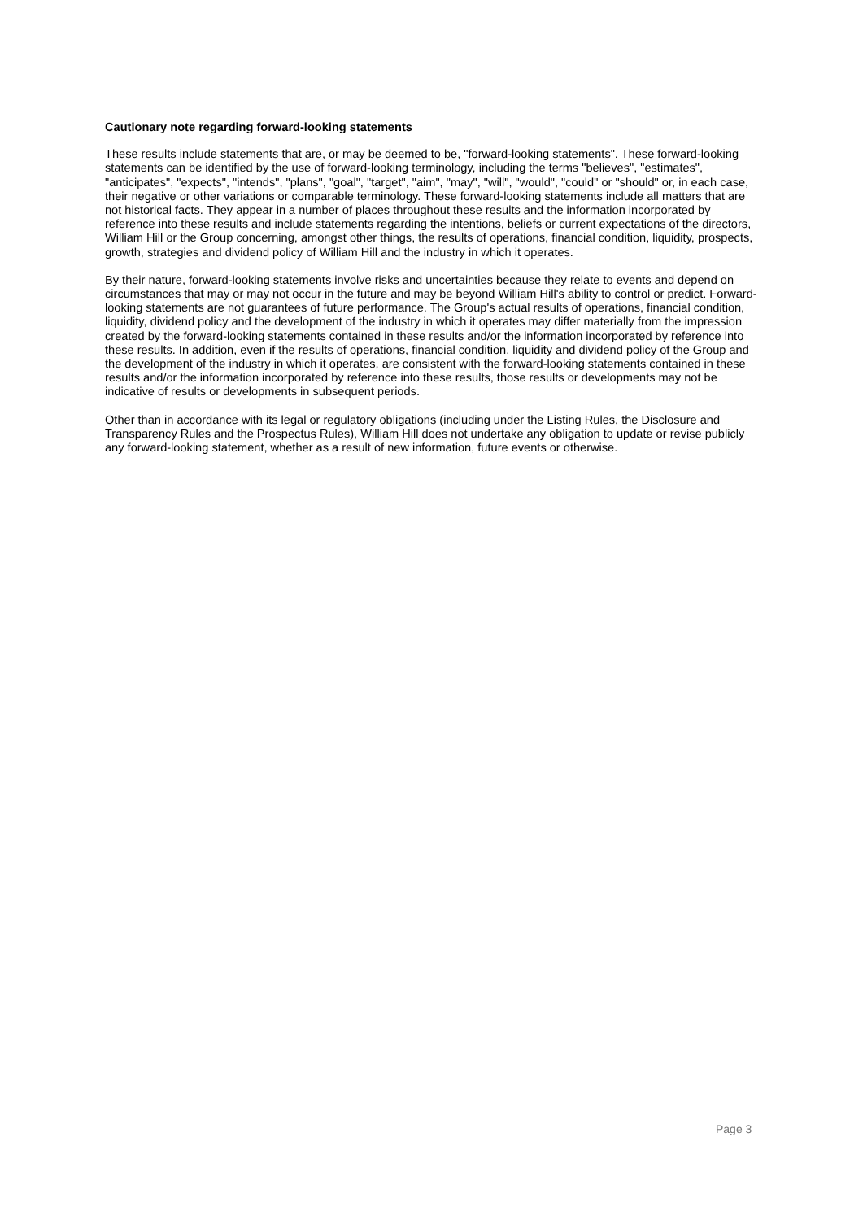Cautionary note regarding forward-looking statements
These results include statements that are, or may be deemed to be, "forward-looking statements". These forward-looking statements can be identified by the use of forward-looking terminology, including the terms "believes", "estimates", "anticipates", "expects", "intends", "plans", "goal", "target", "aim", "may", "will", "would", "could" or "should" or, in each case, their negative or other variations or comparable terminology. These forward-looking statements include all matters that are not historical facts. They appear in a number of places throughout these results and the information incorporated by reference into these results and include statements regarding the intentions, beliefs or current expectations of the directors, William Hill or the Group concerning, amongst other things, the results of operations, financial condition, liquidity, prospects, growth, strategies and dividend policy of William Hill and the industry in which it operates.
By their nature, forward-looking statements involve risks and uncertainties because they relate to events and depend on circumstances that may or may not occur in the future and may be beyond William Hill's ability to control or predict. Forward-looking statements are not guarantees of future performance. The Group's actual results of operations, financial condition, liquidity, dividend policy and the development of the industry in which it operates may differ materially from the impression created by the forward-looking statements contained in these results and/or the information incorporated by reference into these results. In addition, even if the results of operations, financial condition, liquidity and dividend policy of the Group and the development of the industry in which it operates, are consistent with the forward-looking statements contained in these results and/or the information incorporated by reference into these results, those results or developments may not be indicative of results or developments in subsequent periods.
Other than in accordance with its legal or regulatory obligations (including under the Listing Rules, the Disclosure and Transparency Rules and the Prospectus Rules), William Hill does not undertake any obligation to update or revise publicly any forward-looking statement, whether as a result of new information, future events or otherwise.
Page 3